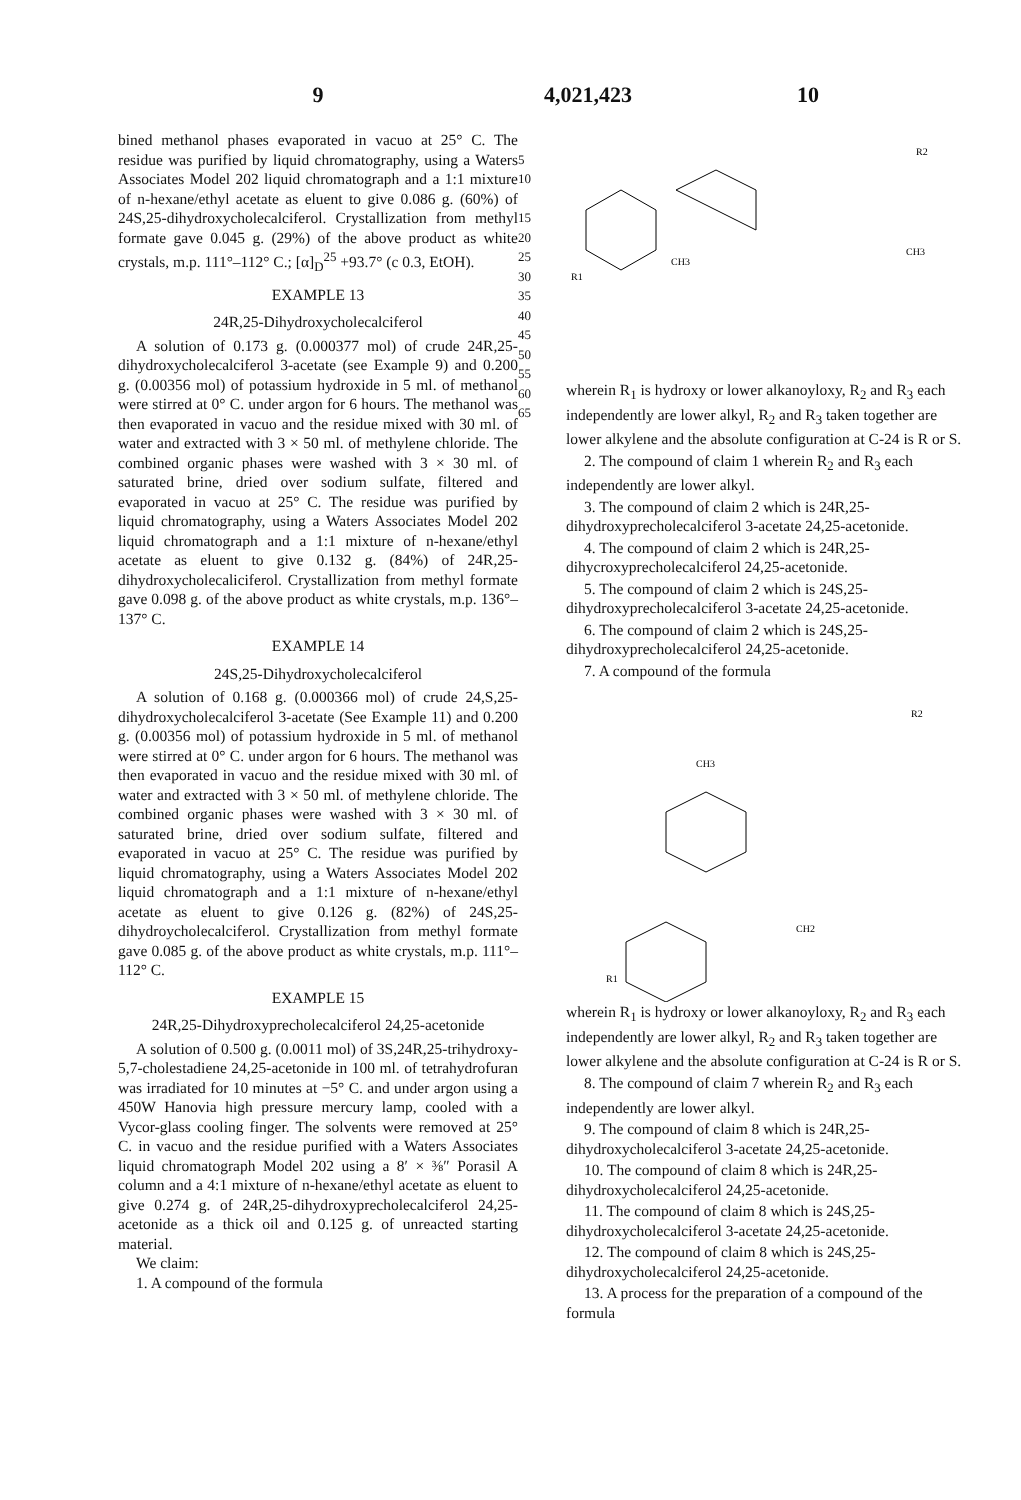9 4,021,423 10
bined methanol phases evaporated in vacuo at 25° C. The residue was purified by liquid chromatography, using a Waters Associates Model 202 liquid chromatograph and a 1:1 mixture of n-hexane/ethyl acetate as eluent to give 0.086 g. (60%) of 24S,25-dihydroxycholecalciferol. Crystallization from methyl formate gave 0.045 g. (29%) of the above product as white crystals, m.p. 111°–112° C.; [α]<sub>D</sub><sup>25</sup> +93.7° (c 0.3, EtOH).
EXAMPLE 13
24R,25-Dihydroxycholecalciferol
A solution of 0.173 g. (0.000377 mol) of crude 24R,25-dihydroxycholecalciferol 3-acetate (see Example 9) and 0.200 g. (0.00356 mol) of potassium hydroxide in 5 ml. of methanol were stirred at 0° C. under argon for 6 hours. The methanol was then evaporated in vacuo and the residue mixed with 30 ml. of water and extracted with 3 × 50 ml. of methylene chloride. The combined organic phases were washed with 3 × 30 ml. of saturated brine, dried over sodium sulfate, filtered and evaporated in vacuo at 25° C. The residue was purified by liquid chromatography, using a Waters Associates Model 202 liquid chromatograph and a 1:1 mixture of n-hexane/ethyl acetate as eluent to give 0.132 g. (84%) of 24R,25-dihydroxycholecaliciferol. Crystallization from methyl formate gave 0.098 g. of the above product as white crystals, m.p. 136°–137° C.
EXAMPLE 14
24S,25-Dihydroxycholecalciferol
A solution of 0.168 g. (0.000366 mol) of crude 24,S,25-dihydroxycholecalciferol 3-acetate (See Example 11) and 0.200 g. (0.00356 mol) of potassium hydroxide in 5 ml. of methanol were stirred at 0° C. under argon for 6 hours. The methanol was then evaporated in vacuo and the residue mixed with 30 ml. of water and extracted with 3 × 50 ml. of methylene chloride. The combined organic phases were washed with 3 × 30 ml. of saturated brine, dried over sodium sulfate, filtered and evaporated in vacuo at 25° C. The residue was purified by liquid chromatography, using a Waters Associates Model 202 liquid chromatograph and a 1:1 mixture of n-hexane/ethyl acetate as eluent to give 0.126 g. (82%) of 24S,25-dihydroycholecalciferol. Crystallization from methyl formate gave 0.085 g. of the above product as white crystals, m.p. 111°–112° C.
EXAMPLE 15
24R,25-Dihydroxyprecholecalciferol 24,25-acetonide
A solution of 0.500 g. (0.0011 mol) of 3S,24R,25-trihydroxy-5,7-cholestadiene 24,25-acetonide in 100 ml. of tetrahydrofuran was irradiated for 10 minutes at −5° C. and under argon using a 450W Hanovia high pressure mercury lamp, cooled with a Vycor-glass cooling finger. The solvents were removed at 25° C. in vacuo and the residue purified with a Waters Associates liquid chromatograph Model 202 using a 8′ × ⅜″ Porasil A column and a 4:1 mixture of n-hexane/ethyl acetate as eluent to give 0.274 g. of 24R,25-dihydroxyprecholecalciferol 24,25-acetonide as a thick oil and 0.125 g. of unreacted starting material.
We claim:
1. A compound of the formula
5
10
15
20
25
30
35
40
45
50
55
60
65
R1
CH3
R2
CH3
wherein R<sub>1</sub> is hydroxy or lower alkanoyloxy, R<sub>2</sub> and R<sub>3</sub> each independently are lower alkyl, R<sub>2</sub> and R<sub>3</sub> taken together are lower alkylene and the absolute configuration at C-24 is R or S.
2. The compound of claim 1 wherein R<sub>2</sub> and R<sub>3</sub> each independently are lower alkyl.
3. The compound of claim 2 which is 24R,25-dihydroxyprecholecalciferol 3-acetate 24,25-acetonide.
4. The compound of claim 2 which is 24R,25-dihycroxyprecholecalciferol 24,25-acetonide.
5. The compound of claim 2 which is 24S,25-dihydroxyprecholecalciferol 3-acetate 24,25-acetonide.
6. The compound of claim 2 which is 24S,25-dihydroxyprecholecalciferol 24,25-acetonide.
7. A compound of the formula
CH3
CH2
R1
R2
wherein R<sub>1</sub> is hydroxy or lower alkanoyloxy, R<sub>2</sub> and R<sub>3</sub> each independently are lower alkyl, R<sub>2</sub> and R<sub>3</sub> taken together are lower alkylene and the absolute configuration at C-24 is R or S.
8. The compound of claim 7 wherein R<sub>2</sub> and R<sub>3</sub> each independently are lower alkyl.
9. The compound of claim 8 which is 24R,25-dihydroxycholecalciferol 3-acetate 24,25-acetonide.
10. The compound of claim 8 which is 24R,25-dihydroxycholecalciferol 24,25-acetonide.
11. The compound of claim 8 which is 24S,25-dihydroxycholecalciferol 3-acetate 24,25-acetonide.
12. The compound of claim 8 which is 24S,25-dihydroxycholecalciferol 24,25-acetonide.
13. A process for the preparation of a compound of the formula